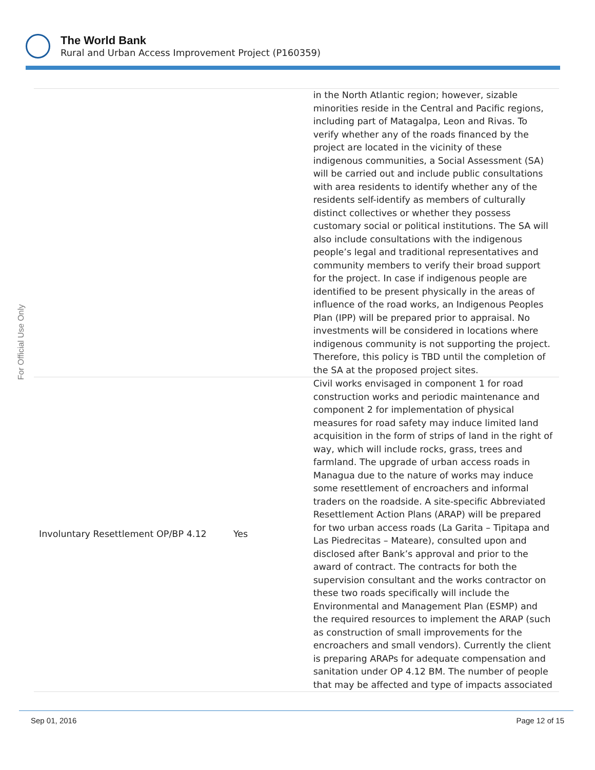The World Bank
Rural and Urban Access Improvement Project (P160359)
For Official Use Only
| | | in the North Atlantic region; however, sizable minorities reside in the Central and Pacific regions, including part of Matagalpa, Leon and Rivas. To verify whether any of the roads financed by the project are located in the vicinity of these indigenous communities, a Social Assessment (SA) will be carried out and include public consultations with area residents to identify whether any of the residents self-identify as members of culturally distinct collectives or whether they possess customary social or political institutions. The SA will also include consultations with the indigenous people’s legal and traditional representatives and community members to verify their broad support for the project. In case if indigenous people are identified to be present physically in the areas of influence of the road works, an Indigenous Peoples Plan (IPP) will be prepared prior to appraisal. No investments will be considered in locations where indigenous community is not supporting the project. Therefore, this policy is TBD until the completion of the SA at the proposed project sites. |
| Involuntary Resettlement OP/BP 4.12 | Yes | Civil works envisaged in component 1 for road construction works and periodic maintenance and component 2 for implementation of physical measures for road safety may induce limited land acquisition in the form of strips of land in the right of way, which will include rocks, grass, trees and farmland. The upgrade of urban access roads in Managua due to the nature of works may induce some resettlement of encroachers and informal traders on the roadside. A site-specific Abbreviated Resettlement Action Plans (ARAP) will be prepared for two urban access roads (La Garita – Tipitapa and Las Piedrecitas – Mateare), consulted upon and disclosed after Bank’s approval and prior to the award of contract. The contracts for both the supervision consultant and the works contractor on these two roads specifically will include the Environmental and Management Plan (ESMP) and the required resources to implement the ARAP (such as construction of small improvements for the encroachers and small vendors). Currently the client is preparing ARAPs for adequate compensation and sanitation under OP 4.12 BM. The number of people that may be affected and type of impacts associated |
Sep 01, 2016 Page 12 of 15